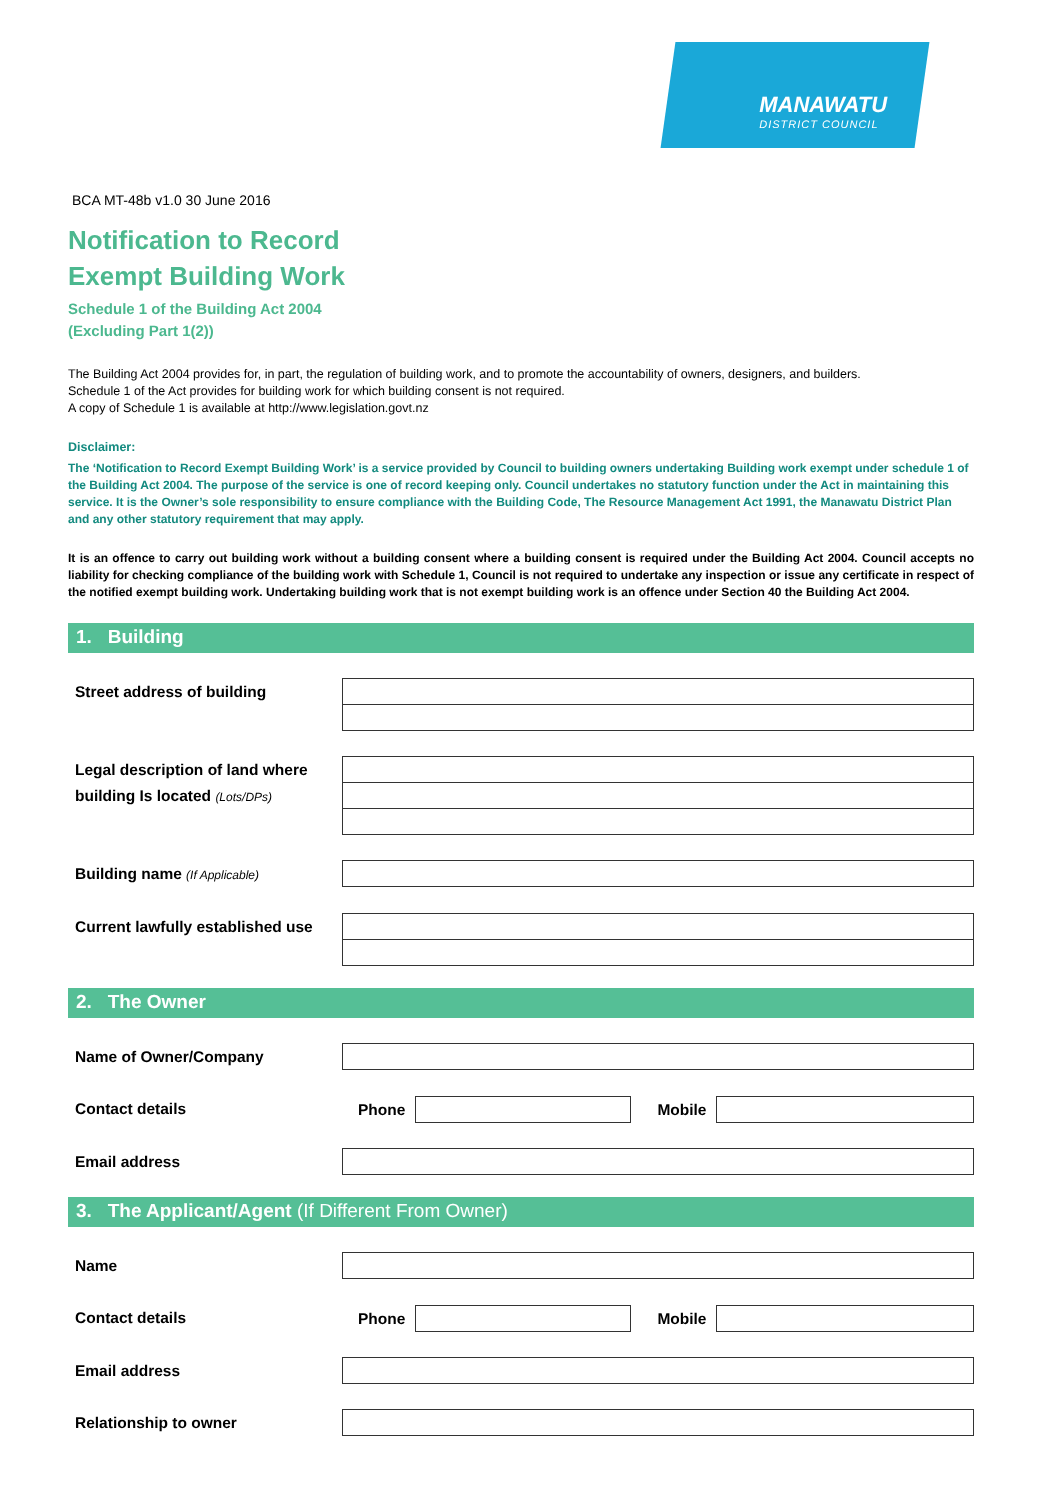MANAWATU
DISTRICT COUNCIL
BCA MT-48b v1.0 30 June 2016
Notification to Record
Exempt Building Work
Schedule 1 of the Building Act 2004
(Excluding Part 1(2))
The Building Act 2004 provides for, in part, the regulation of building work, and to promote the accountability of owners, designers, and builders.
Schedule 1 of the Act provides for building work for which building consent is not required.
A copy of Schedule 1 is available at http://www.legislation.govt.nz
Disclaimer:
The ‘Notification to Record Exempt Building Work’ is a service provided by Council to building owners undertaking Building work exempt under schedule 1 of the Building Act 2004. The purpose of the service is one of record keeping only. Council undertakes no statutory function under the Act in maintaining this service. It is the Owner’s sole responsibility to ensure compliance with the Building Code, The Resource Management Act 1991, the Manawatu District Plan and any other statutory requirement that may apply.
It is an offence to carry out building work without a building consent where a building consent is required under the Building Act 2004. Council accepts no liability for checking compliance of the building work with Schedule 1, Council is not required to undertake any inspection or issue any certificate in respect of the notified exempt building work. Undertaking building work that is not exempt building work is an offence under Section 40 the Building Act 2004.
1. Building
Street address of building
Legal description of land where building Is located (Lots/DPs)
Building name (If Applicable)
Current lawfully established use
2. The Owner
Name of Owner/Company
Contact details
Phone Mobile
Email address
3. The Applicant/Agent (If Different From Owner)
Name
Contact details
Phone Mobile
Email address
Relationship to owner